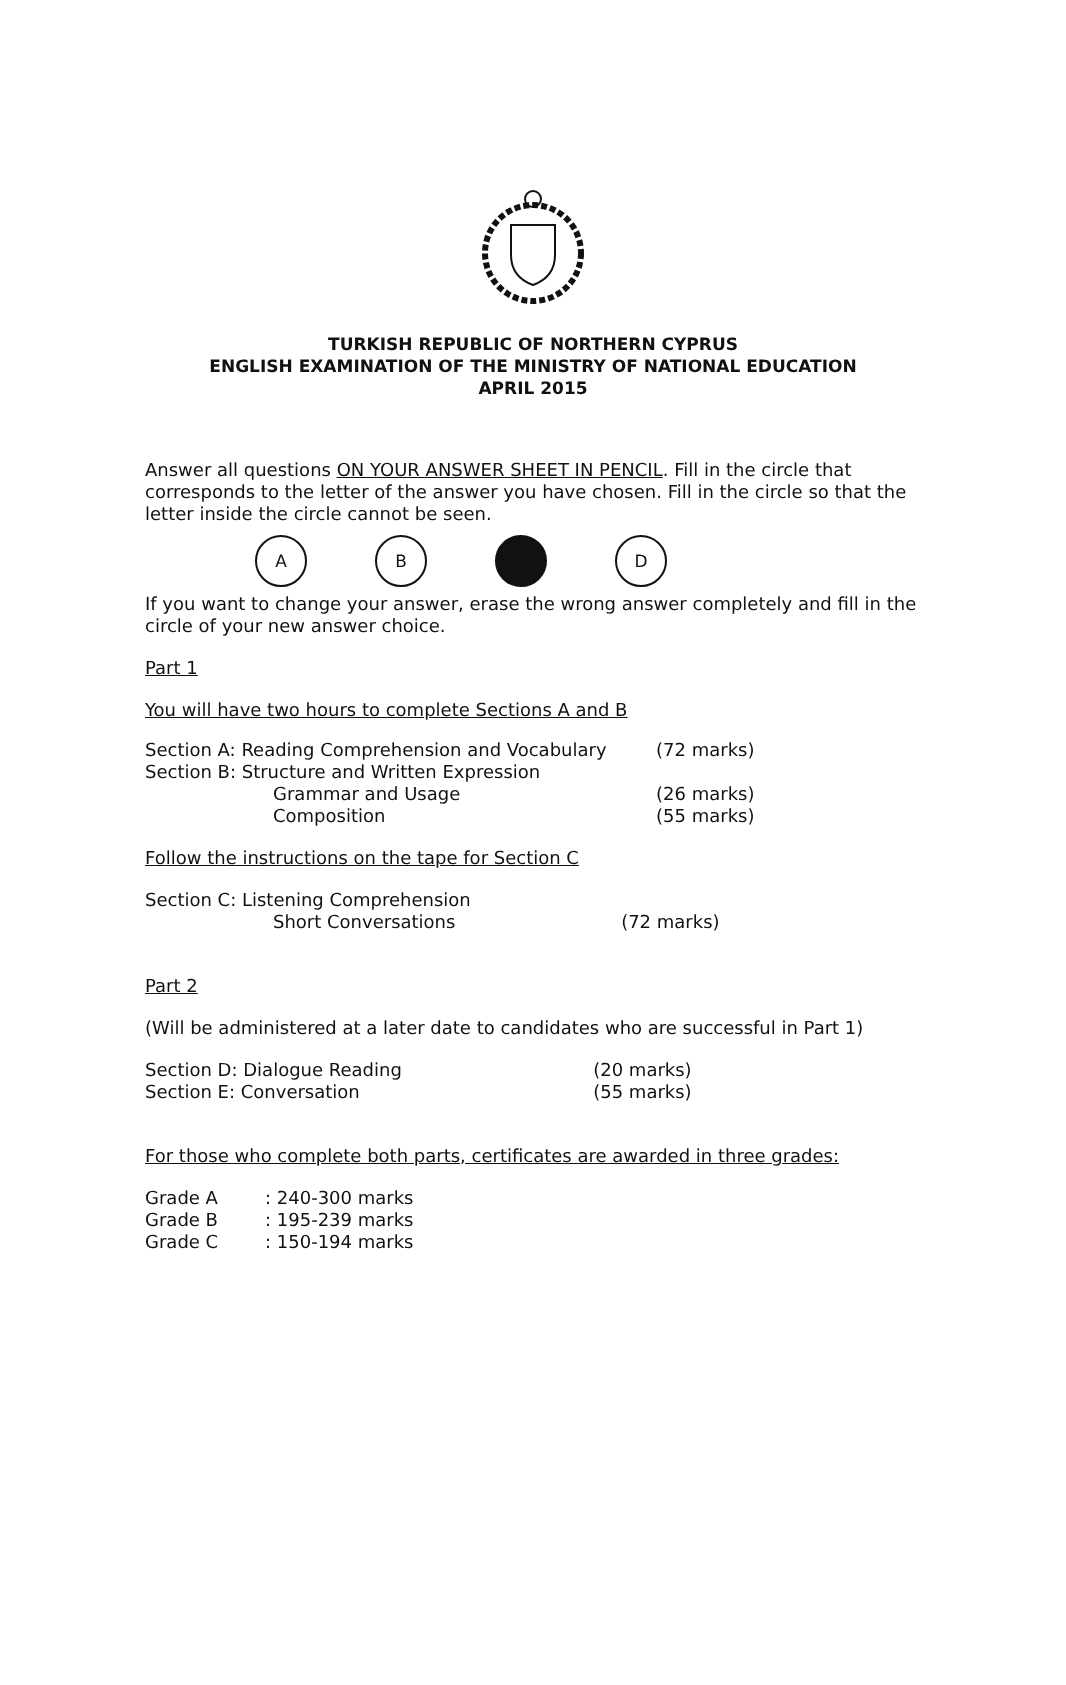TURKISH REPUBLIC OF NORTHERN CYPRUS
ENGLISH EXAMINATION OF THE MINISTRY OF NATIONAL EDUCATION
APRIL 2015
Answer all questions ON YOUR ANSWER SHEET IN PENCIL. Fill in the circle that corresponds to the letter of the answer you have chosen. Fill in the circle so that the letter inside the circle cannot be seen.
A B D
If you want to change your answer, erase the wrong answer completely and fill in the circle of your new answer choice.
Part 1
You will have two hours to complete Sections A and B
| Section A: Reading Comprehension and Vocabulary | (72 marks) |
| Section B: Structure and Written Expression | |
| Grammar and Usage | (26 marks) |
| Composition | (55 marks) |
Follow the instructions on the tape for Section C
| Section C: Listening Comprehension | |
| Short Conversations | (72 marks) |
Part 2
(Will be administered at a later date to candidates who are successful in Part 1)
| Section D: Dialogue Reading | (20 marks) |
| Section E: Conversation | (55 marks) |
For those who complete both parts, certificates are awarded in three grades:
| Grade A | : 240-300 marks |
| Grade B | : 195-239 marks |
| Grade C | : 150-194 marks |